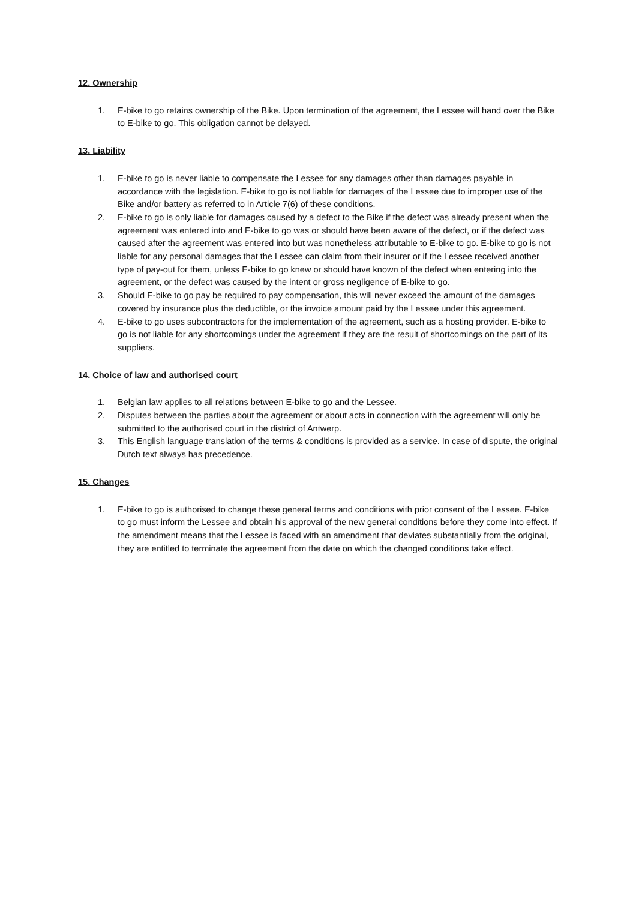12. Ownership
1. E-bike to go retains ownership of the Bike. Upon termination of the agreement, the Lessee will hand over the Bike to E-bike to go. This obligation cannot be delayed.
13. Liability
1. E-bike to go is never liable to compensate the Lessee for any damages other than damages payable in accordance with the legislation. E-bike to go is not liable for damages of the Lessee due to improper use of the Bike and/or battery as referred to in Article 7(6) of these conditions.
2. E-bike to go is only liable for damages caused by a defect to the Bike if the defect was already present when the agreement was entered into and E-bike to go was or should have been aware of the defect, or if the defect was caused after the agreement was entered into but was nonetheless attributable to E-bike to go. E-bike to go is not liable for any personal damages that the Lessee can claim from their insurer or if the Lessee received another type of pay-out for them, unless E-bike to go knew or should have known of the defect when entering into the agreement, or the defect was caused by the intent or gross negligence of E-bike to go.
3. Should E-bike to go pay be required to pay compensation, this will never exceed the amount of the damages covered by insurance plus the deductible, or the invoice amount paid by the Lessee under this agreement.
4. E-bike to go uses subcontractors for the implementation of the agreement, such as a hosting provider. E-bike to go is not liable for any shortcomings under the agreement if they are the result of shortcomings on the part of its suppliers.
14. Choice of law and authorised court
1. Belgian law applies to all relations between E-bike to go and the Lessee.
2. Disputes between the parties about the agreement or about acts in connection with the agreement will only be submitted to the authorised court in the district of Antwerp.
3. This English language translation of the terms & conditions is provided as a service. In case of dispute, the original Dutch text always has precedence.
15. Changes
1. E-bike to go is authorised to change these general terms and conditions with prior consent of the Lessee. E-bike to go must inform the Lessee and obtain his approval of the new general conditions before they come into effect. If the amendment means that the Lessee is faced with an amendment that deviates substantially from the original, they are entitled to terminate the agreement from the date on which the changed conditions take effect.